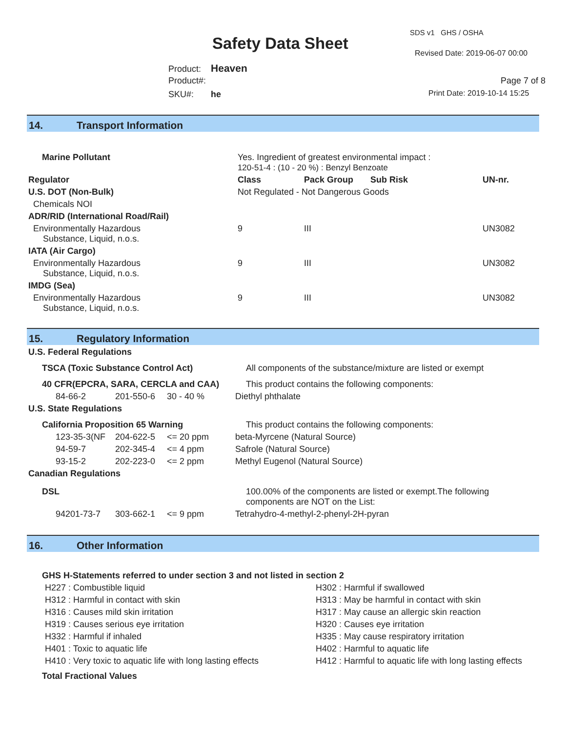SDS v1 GHS / OSHA
Safety Data Sheet
Revised Date: 2019-06-07 00:00
Product: Heaven
Product#: Page 7 of 8
SKU#: he Print Date: 2019-10-14 15:25
14. Transport Information
| Marine Pollutant | Yes. Ingredient of greatest environmental impact : 120-51-4 : (10 - 20 %) : Benzyl Benzoate | | | |
| Regulator | Class | Pack Group | Sub Risk | UN-nr. |
| U.S. DOT (Non-Bulk) | Not Regulated - Not Dangerous Goods | | | |
| Chemicals NOI | | | | |
| ADR/RID (International Road/Rail) | | | | |
| Environmentally Hazardous Substance, Liquid, n.o.s. | 9 | III | | UN3082 |
| IATA (Air Cargo) | | | | |
| Environmentally Hazardous Substance, Liquid, n.o.s. | 9 | III | | UN3082 |
| IMDG (Sea) | | | | |
| Environmentally Hazardous Substance, Liquid, n.o.s. | 9 | III | | UN3082 |
15. Regulatory Information
| U.S. Federal Regulations | | | |
| TSCA (Toxic Substance Control Act) | | | All components of the substance/mixture are listed or exempt |
| 40 CFR(EPCRA, SARA, CERCLA and CAA) | | | This product contains the following components: |
| 84-66-2 | 201-550-6 | 30 - 40 % | Diethyl phthalate |
| U.S. State Regulations | | | |
| California Proposition 65 Warning | | | This product contains the following components: |
| 123-35-3(NF | 204-622-5 | <= 20 ppm | beta-Myrcene (Natural Source) |
| 94-59-7 | 202-345-4 | <= 4 ppm | Safrole (Natural Source) |
| 93-15-2 | 202-223-0 | <= 2 ppm | Methyl Eugenol (Natural Source) |
| Canadian Regulations | | | |
| DSL | | | 100.00% of the components are listed or exempt.The following components are NOT on the List: |
| 94201-73-7 | 303-662-1 | <= 9 ppm | Tetrahydro-4-methyl-2-phenyl-2H-pyran |
16. Other Information
GHS H-Statements referred to under section 3 and not listed in section 2
| H227 : Combustible liquid | H302 : Harmful if swallowed |
| H312 : Harmful in contact with skin | H313 : May be harmful in contact with skin |
| H316 : Causes mild skin irritation | H317 : May cause an allergic skin reaction |
| H319 : Causes serious eye irritation | H320 : Causes eye irritation |
| H332 : Harmful if inhaled | H335 : May cause respiratory irritation |
| H401 : Toxic to aquatic life | H402 : Harmful to aquatic life |
| H410 : Very toxic to aquatic life with long lasting effects | H412 : Harmful to aquatic life with long lasting effects |
Total Fractional Values